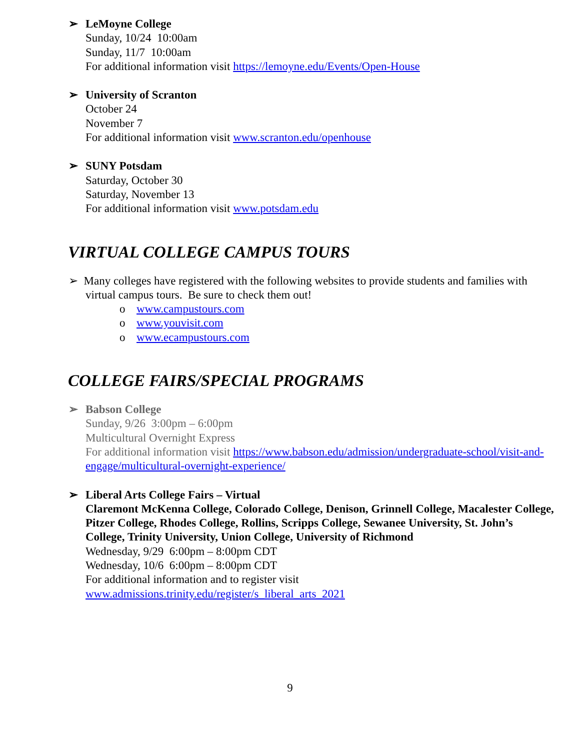➢ LeMoyne College
Sunday, 10/24 10:00am
Sunday, 11/7 10:00am
For additional information visit https://lemoyne.edu/Events/Open-House
➢ University of Scranton
October 24
November 7
For additional information visit www.scranton.edu/openhouse
➢ SUNY Potsdam
Saturday, October 30
Saturday, November 13
For additional information visit www.potsdam.edu
VIRTUAL COLLEGE CAMPUS TOURS
➢ Many colleges have registered with the following websites to provide students and families with virtual campus tours. Be sure to check them out!
o www.campustours.com
o www.youvisit.com
o www.ecampustours.com
COLLEGE FAIRS/SPECIAL PROGRAMS
➢ Babson College
Sunday, 9/26 3:00pm – 6:00pm
Multicultural Overnight Express
For additional information visit https://www.babson.edu/admission/undergraduate-school/visit-and-engage/multicultural-overnight-experience/
➢ Liberal Arts College Fairs – Virtual
Claremont McKenna College, Colorado College, Denison, Grinnell College, Macalester College, Pitzer College, Rhodes College, Rollins, Scripps College, Sewanee University, St. John’s College, Trinity University, Union College, University of Richmond
Wednesday, 9/29 6:00pm – 8:00pm CDT
Wednesday, 10/6 6:00pm – 8:00pm CDT
For additional information and to register visit
www.admissions.trinity.edu/register/s_liberal_arts_2021
9